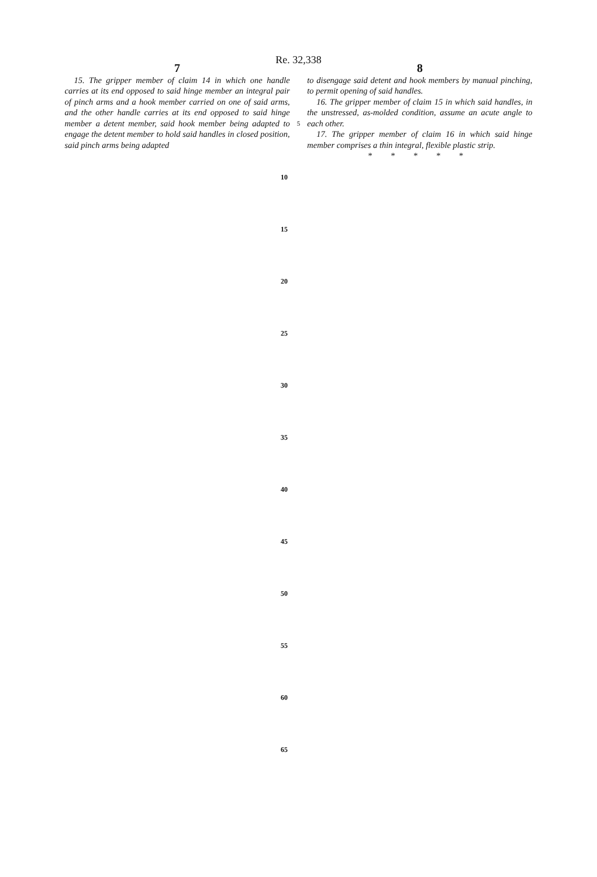Re. 32,338
7
15. The gripper member of claim 14 in which one handle carries at its end opposed to said hinge member an integral pair of pinch arms and a hook member carried on one of said arms, and the other handle carries at its end opposed to said hinge member a detent member, said hook member being adapted to engage the detent member to hold said handles in closed position, said pinch arms being adapted
5
8
to disengage said detent and hook members by manual pinching, to permit opening of said handles.
16. The gripper member of claim 15 in which said handles, in the unstressed, as-molded condition, assume an acute angle to each other.
17. The gripper member of claim 16 in which said hinge member comprises a thin integral, flexible plastic strip.
* * * * *
10
15
20
25
30
35
40
45
50
55
60
65